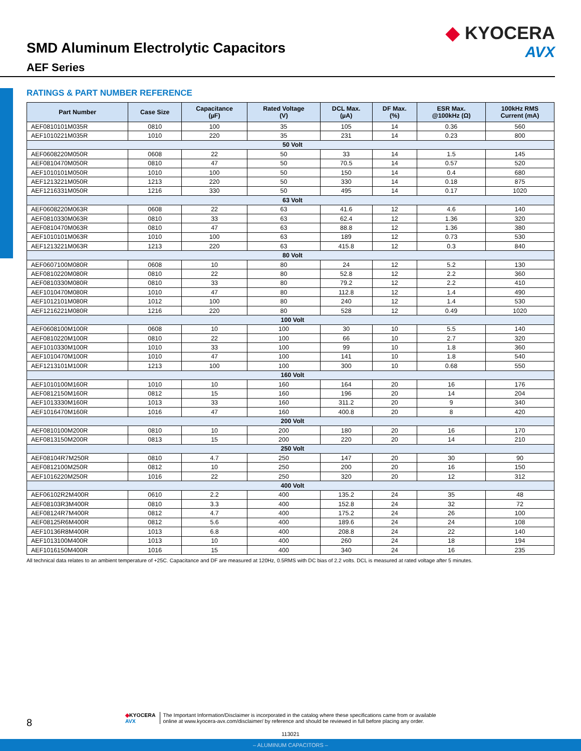SMD Aluminum Electrolytic Capacitors
AEF Series
◆ KYOCERA
AVX
RATINGS & PART NUMBER REFERENCE
| Part Number | Case Size | Capacitance (µF) | Rated Voltage (V) | DCL Max. (µA) | DF Max. (%) | ESR Max. @100kHz (Ω) | 100kHz RMS Current (mA) |
| --- | --- | --- | --- | --- | --- | --- | --- |
| AEF0810101M035R | 0810 | 100 | 35 | 105 | 14 | 0.36 | 560 |
| AEF1010221M035R | 1010 | 220 | 35 | 231 | 14 | 0.23 | 800 |
| 50 Volt | | | | | | | |
| AEF0608220M050R | 0608 | 22 | 50 | 33 | 14 | 1.5 | 145 |
| AEF0810470M050R | 0810 | 47 | 50 | 70.5 | 14 | 0.57 | 520 |
| AEF1010101M050R | 1010 | 100 | 50 | 150 | 14 | 0.4 | 680 |
| AEF1213221M050R | 1213 | 220 | 50 | 330 | 14 | 0.18 | 875 |
| AEF1216331M050R | 1216 | 330 | 50 | 495 | 14 | 0.17 | 1020 |
| 63 Volt | | | | | | | |
| AEF0608220M063R | 0608 | 22 | 63 | 41.6 | 12 | 4.6 | 140 |
| AEF0810330M063R | 0810 | 33 | 63 | 62.4 | 12 | 1.36 | 320 |
| AEF0810470M063R | 0810 | 47 | 63 | 88.8 | 12 | 1.36 | 380 |
| AEF1010101M063R | 1010 | 100 | 63 | 189 | 12 | 0.73 | 530 |
| AEF1213221M063R | 1213 | 220 | 63 | 415.8 | 12 | 0.3 | 840 |
| 80 Volt | | | | | | | |
| AEF0607100M080R | 0608 | 10 | 80 | 24 | 12 | 5.2 | 130 |
| AEF0810220M080R | 0810 | 22 | 80 | 52.8 | 12 | 2.2 | 360 |
| AEF0810330M080R | 0810 | 33 | 80 | 79.2 | 12 | 2.2 | 410 |
| AEF1010470M080R | 1010 | 47 | 80 | 112.8 | 12 | 1.4 | 490 |
| AEF1012101M080R | 1012 | 100 | 80 | 240 | 12 | 1.4 | 530 |
| AEF1216221M080R | 1216 | 220 | 80 | 528 | 12 | 0.49 | 1020 |
| 100 Volt | | | | | | | |
| AEF0608100M100R | 0608 | 10 | 100 | 30 | 10 | 5.5 | 140 |
| AEF0810220M100R | 0810 | 22 | 100 | 66 | 10 | 2.7 | 320 |
| AEF1010330M100R | 1010 | 33 | 100 | 99 | 10 | 1.8 | 360 |
| AEF1010470M100R | 1010 | 47 | 100 | 141 | 10 | 1.8 | 540 |
| AEF1213101M100R | 1213 | 100 | 100 | 300 | 10 | 0.68 | 550 |
| 160 Volt | | | | | | | |
| AEF1010100M160R | 1010 | 10 | 160 | 164 | 20 | 16 | 176 |
| AEF0812150M160R | 0812 | 15 | 160 | 196 | 20 | 14 | 204 |
| AEF1013330M160R | 1013 | 33 | 160 | 311.2 | 20 | 9 | 340 |
| AEF1016470M160R | 1016 | 47 | 160 | 400.8 | 20 | 8 | 420 |
| 200 Volt | | | | | | | |
| AEF0810100M200R | 0810 | 10 | 200 | 180 | 20 | 16 | 170 |
| AEF0813150M200R | 0813 | 15 | 200 | 220 | 20 | 14 | 210 |
| 250 Volt | | | | | | | |
| AEF08104R7M250R | 0810 | 4.7 | 250 | 147 | 20 | 30 | 90 |
| AEF0812100M250R | 0812 | 10 | 250 | 200 | 20 | 16 | 150 |
| AEF1016220M250R | 1016 | 22 | 250 | 320 | 20 | 12 | 312 |
| 400 Volt | | | | | | | |
| AEF06102R2M400R | 0610 | 2.2 | 400 | 135.2 | 24 | 35 | 48 |
| AEF08103R3M400R | 0810 | 3.3 | 400 | 152.8 | 24 | 32 | 72 |
| AEF08124R7M400R | 0812 | 4.7 | 400 | 175.2 | 24 | 26 | 100 |
| AEF08125R6M400R | 0812 | 5.6 | 400 | 189.6 | 24 | 24 | 108 |
| AEF10136R8M400R | 1013 | 6.8 | 400 | 208.8 | 24 | 22 | 140 |
| AEF1013100M400R | 1013 | 10 | 400 | 260 | 24 | 18 | 194 |
| AEF1016150M400R | 1016 | 15 | 400 | 340 | 24 | 16 | 235 |
All technical data relates to an ambient temperature of +25C. Capacitance and DF are measured at 120Hz, 0.5RMS with DC bias of 2.2 volts. DCL is measured at rated voltage after 5 minutes.
8
◆KYOCERA
AVX
The Important Information/Disclaimer is incorporated in the catalog where these specifications came from or available
online at www.kyocera-avx.com/disclaimer/ by reference and should be reviewed in full before placing any order.
113021
– ALUMINUM CAPACITORS –